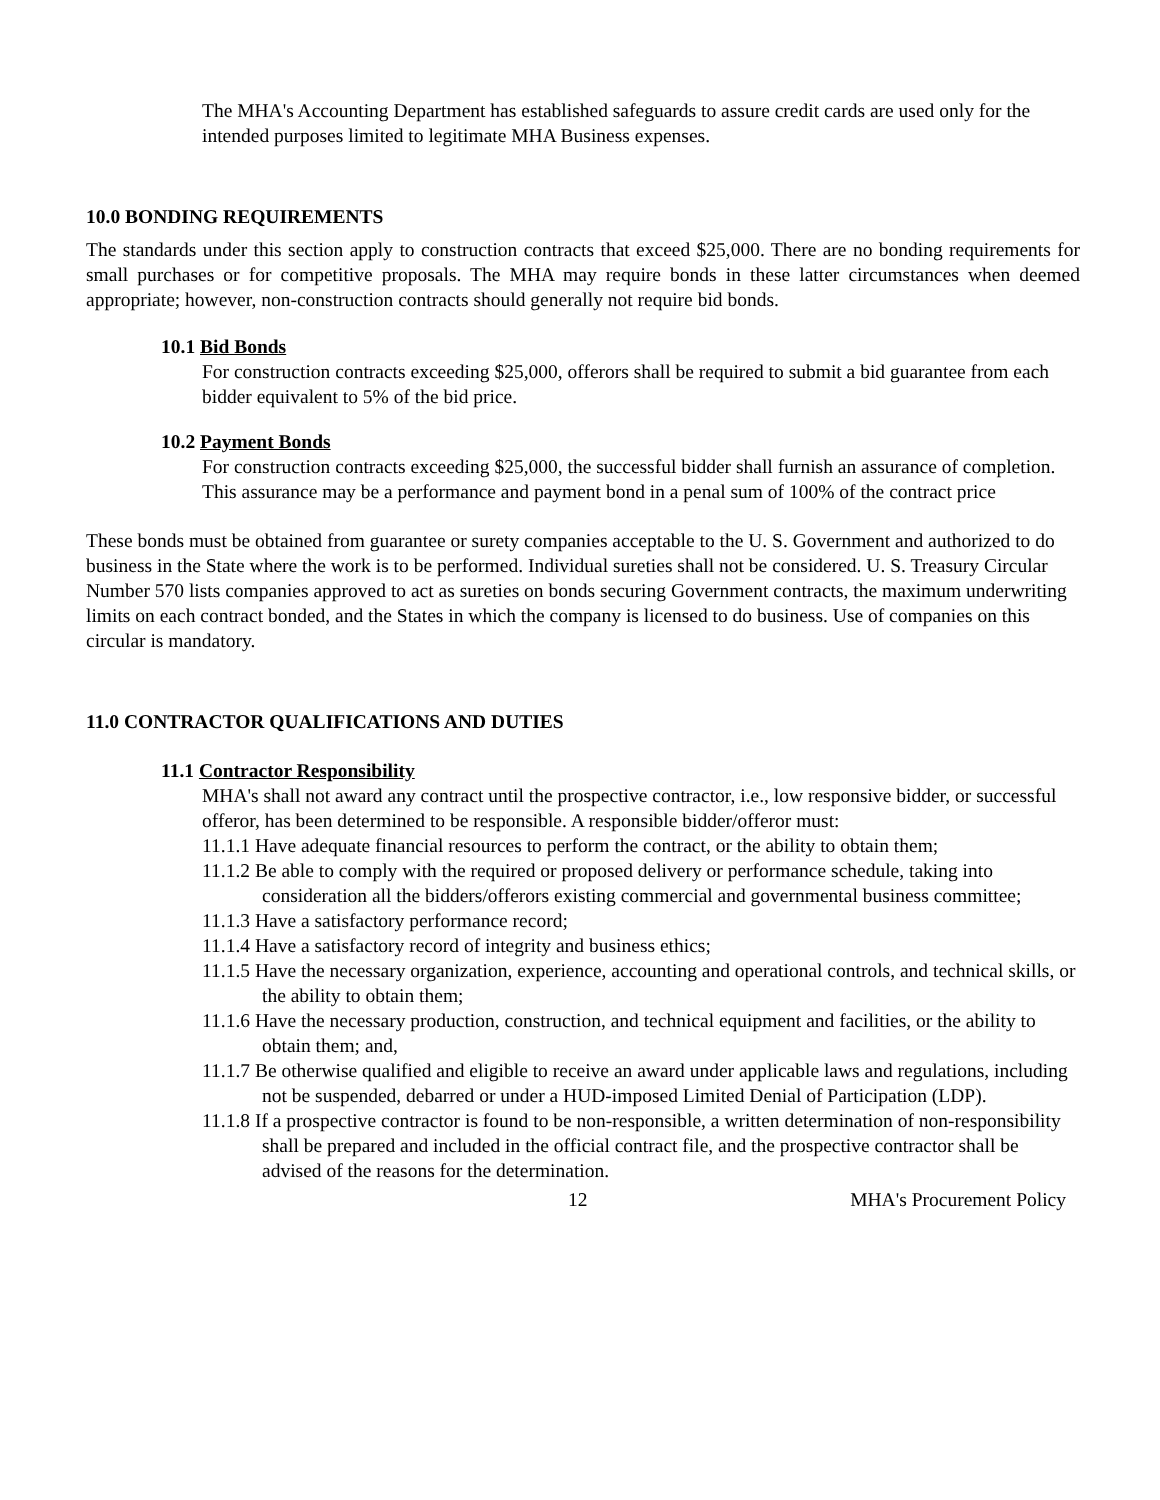The MHA's Accounting Department has established safeguards to assure credit cards are used only for the intended purposes limited to legitimate MHA Business expenses.
10.0 BONDING REQUIREMENTS
The standards under this section apply to construction contracts that exceed $25,000. There are no bonding requirements for small purchases or for competitive proposals. The MHA may require bonds in these latter circumstances when deemed appropriate; however, non-construction contracts should generally not require bid bonds.
10.1 Bid Bonds
For construction contracts exceeding $25,000, offerors shall be required to submit a bid guarantee from each bidder equivalent to 5% of the bid price.
10.2 Payment Bonds
For construction contracts exceeding $25,000, the successful bidder shall furnish an assurance of completion. This assurance may be a performance and payment bond in a penal sum of 100% of the contract price
These bonds must be obtained from guarantee or surety companies acceptable to the U. S. Government and authorized to do business in the State where the work is to be performed. Individual sureties shall not be considered. U. S. Treasury Circular Number 570 lists companies approved to act as sureties on bonds securing Government contracts, the maximum underwriting limits on each contract bonded, and the States in which the company is licensed to do business. Use of companies on this circular is mandatory.
11.0 CONTRACTOR QUALIFICATIONS AND DUTIES
11.1 Contractor Responsibility
MHA's shall not award any contract until the prospective contractor, i.e., low responsive bidder, or successful offeror, has been determined to be responsible. A responsible bidder/offeror must:
11.1.1 Have adequate financial resources to perform the contract, or the ability to obtain them;
11.1.2 Be able to comply with the required or proposed delivery or performance schedule, taking into consideration all the bidders/offerors existing commercial and governmental business committee;
11.1.3 Have a satisfactory performance record;
11.1.4 Have a satisfactory record of integrity and business ethics;
11.1.5 Have the necessary organization, experience, accounting and operational controls, and technical skills, or the ability to obtain them;
11.1.6 Have the necessary production, construction, and technical equipment and facilities, or the ability to obtain them; and,
11.1.7 Be otherwise qualified and eligible to receive an award under applicable laws and regulations, including not be suspended, debarred or under a HUD-imposed Limited Denial of Participation (LDP).
11.1.8 If a prospective contractor is found to be non-responsible, a written determination of non-responsibility shall be prepared and included in the official contract file, and the prospective contractor shall be advised of the reasons for the determination.
12 MHA's Procurement Policy